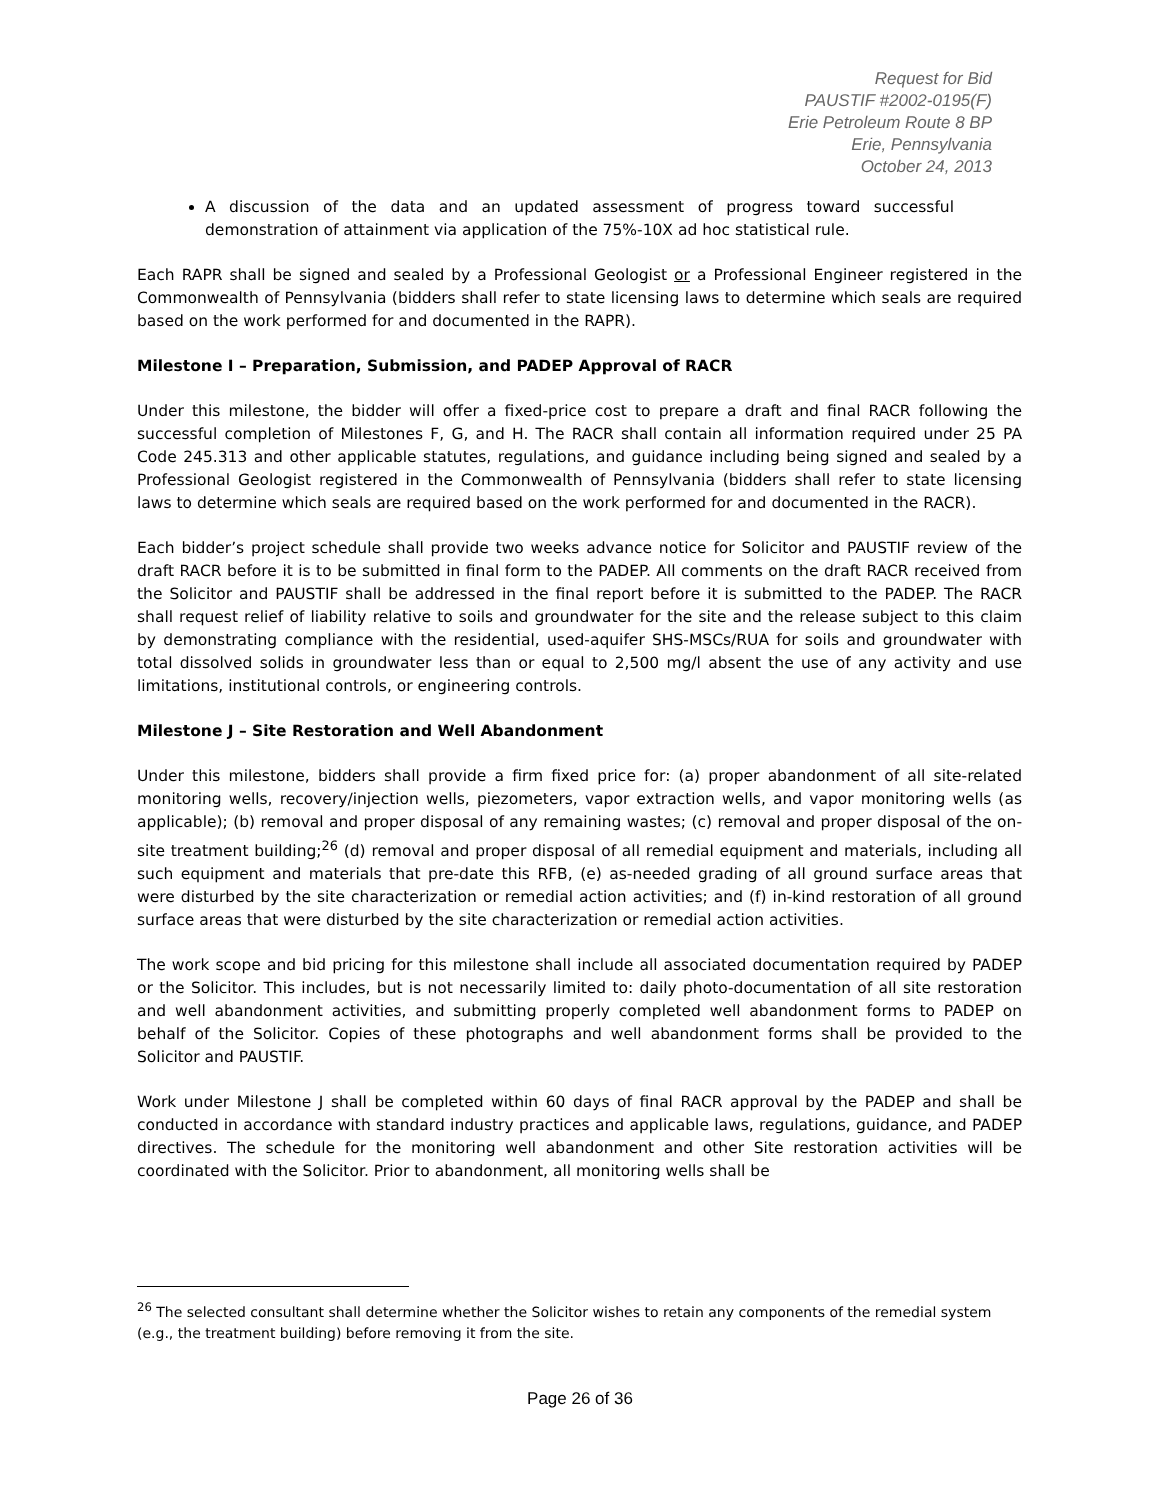Request for Bid
PAUSTIF #2002-0195(F)
Erie Petroleum Route 8 BP
Erie, Pennsylvania
October 24, 2013
A discussion of the data and an updated assessment of progress toward successful demonstration of attainment via application of the 75%-10X ad hoc statistical rule.
Each RAPR shall be signed and sealed by a Professional Geologist or a Professional Engineer registered in the Commonwealth of Pennsylvania (bidders shall refer to state licensing laws to determine which seals are required based on the work performed for and documented in the RAPR).
Milestone I – Preparation, Submission, and PADEP Approval of RACR
Under this milestone, the bidder will offer a fixed-price cost to prepare a draft and final RACR following the successful completion of Milestones F, G, and H. The RACR shall contain all information required under 25 PA Code 245.313 and other applicable statutes, regulations, and guidance including being signed and sealed by a Professional Geologist registered in the Commonwealth of Pennsylvania (bidders shall refer to state licensing laws to determine which seals are required based on the work performed for and documented in the RACR).
Each bidder’s project schedule shall provide two weeks advance notice for Solicitor and PAUSTIF review of the draft RACR before it is to be submitted in final form to the PADEP. All comments on the draft RACR received from the Solicitor and PAUSTIF shall be addressed in the final report before it is submitted to the PADEP. The RACR shall request relief of liability relative to soils and groundwater for the site and the release subject to this claim by demonstrating compliance with the residential, used-aquifer SHS-MSCs/RUA for soils and groundwater with total dissolved solids in groundwater less than or equal to 2,500 mg/l absent the use of any activity and use limitations, institutional controls, or engineering controls.
Milestone J – Site Restoration and Well Abandonment
Under this milestone, bidders shall provide a firm fixed price for: (a) proper abandonment of all site-related monitoring wells, recovery/injection wells, piezometers, vapor extraction wells, and vapor monitoring wells (as applicable); (b) removal and proper disposal of any remaining wastes; (c) removal and proper disposal of the on-site treatment building;<sup>26</sup> (d) removal and proper disposal of all remedial equipment and materials, including all such equipment and materials that pre-date this RFB, (e) as-needed grading of all ground surface areas that were disturbed by the site characterization or remedial action activities; and (f) in-kind restoration of all ground surface areas that were disturbed by the site characterization or remedial action activities.
The work scope and bid pricing for this milestone shall include all associated documentation required by PADEP or the Solicitor. This includes, but is not necessarily limited to: daily photo-documentation of all site restoration and well abandonment activities, and submitting properly completed well abandonment forms to PADEP on behalf of the Solicitor. Copies of these photographs and well abandonment forms shall be provided to the Solicitor and PAUSTIF.
Work under Milestone J shall be completed within 60 days of final RACR approval by the PADEP and shall be conducted in accordance with standard industry practices and applicable laws, regulations, guidance, and PADEP directives. The schedule for the monitoring well abandonment and other Site restoration activities will be coordinated with the Solicitor. Prior to abandonment, all monitoring wells shall be
<sup>26</sup> The selected consultant shall determine whether the Solicitor wishes to retain any components of the remedial system (e.g., the treatment building) before removing it from the site.
Page 26 of 36